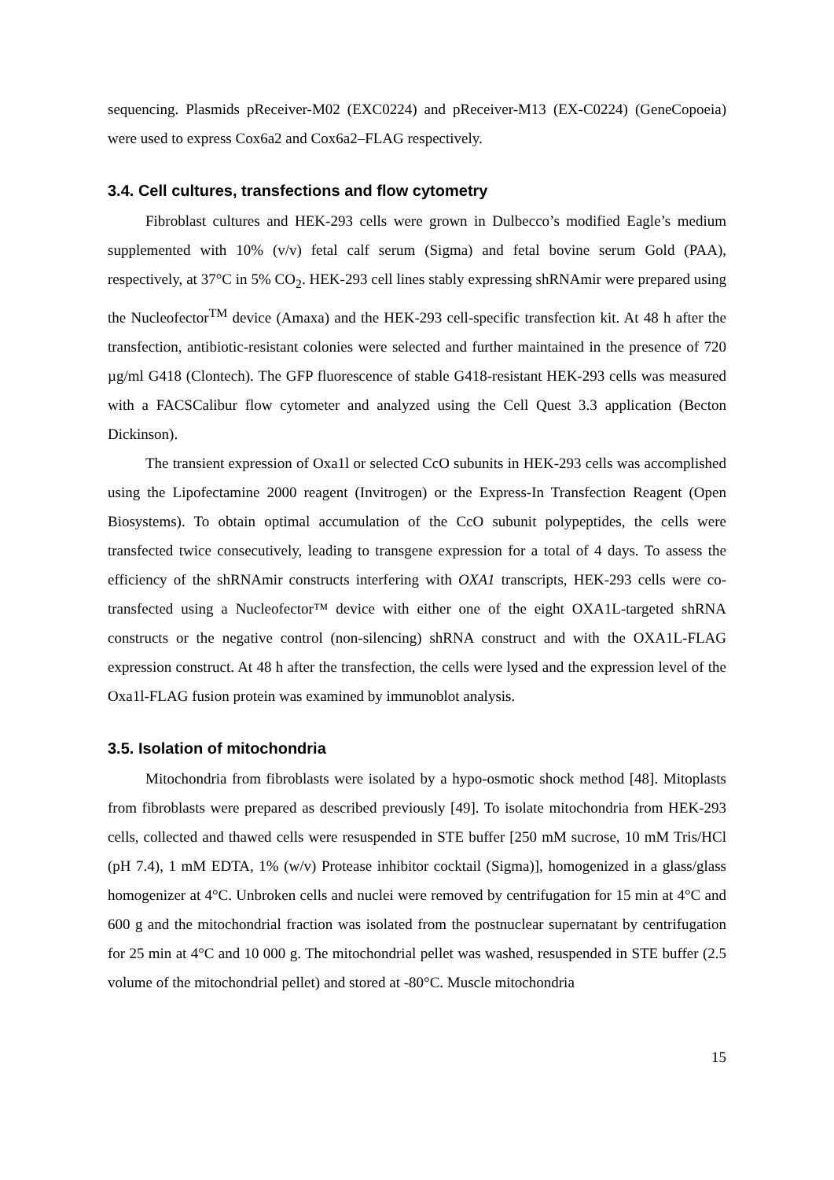sequencing. Plasmids pReceiver-M02 (EXC0224) and pReceiver-M13 (EX-C0224) (GeneCopoeia) were used to express Cox6a2 and Cox6a2–FLAG respectively.
3.4. Cell cultures, transfections and flow cytometry
Fibroblast cultures and HEK-293 cells were grown in Dulbecco’s modified Eagle’s medium supplemented with 10% (v/v) fetal calf serum (Sigma) and fetal bovine serum Gold (PAA), respectively, at 37°C in 5% CO<sub>2</sub>. HEK-293 cell lines stably expressing shRNAmir were prepared using the Nucleofector<sup>TM</sup> device (Amaxa) and the HEK-293 cell-specific transfection kit. At 48 h after the transfection, antibiotic-resistant colonies were selected and further maintained in the presence of 720 µg/ml G418 (Clontech). The GFP fluorescence of stable G418-resistant HEK-293 cells was measured with a FACSCalibur flow cytometer and analyzed using the Cell Quest 3.3 application (Becton Dickinson).
The transient expression of Oxa1l or selected CcO subunits in HEK-293 cells was accomplished using the Lipofectamine 2000 reagent (Invitrogen) or the Express-In Transfection Reagent (Open Biosystems). To obtain optimal accumulation of the CcO subunit polypeptides, the cells were transfected twice consecutively, leading to transgene expression for a total of 4 days. To assess the efficiency of the shRNAmir constructs interfering with OXA1 transcripts, HEK-293 cells were co-transfected using a Nucleofector™ device with either one of the eight OXA1L-targeted shRNA constructs or the negative control (non-silencing) shRNA construct and with the OXA1L-FLAG expression construct. At 48 h after the transfection, the cells were lysed and the expression level of the Oxa1l-FLAG fusion protein was examined by immunoblot analysis.
3.5. Isolation of mitochondria
Mitochondria from fibroblasts were isolated by a hypo-osmotic shock method [48]. Mitoplasts from fibroblasts were prepared as described previously [49]. To isolate mitochondria from HEK-293 cells, collected and thawed cells were resuspended in STE buffer [250 mM sucrose, 10 mM Tris/HCl (pH 7.4), 1 mM EDTA, 1% (w/v) Protease inhibitor cocktail (Sigma)], homogenized in a glass/glass homogenizer at 4°C. Unbroken cells and nuclei were removed by centrifugation for 15 min at 4°C and 600 g and the mitochondrial fraction was isolated from the postnuclear supernatant by centrifugation for 25 min at 4°C and 10 000 g. The mitochondrial pellet was washed, resuspended in STE buffer (2.5 volume of the mitochondrial pellet) and stored at -80°C. Muscle mitochondria
15